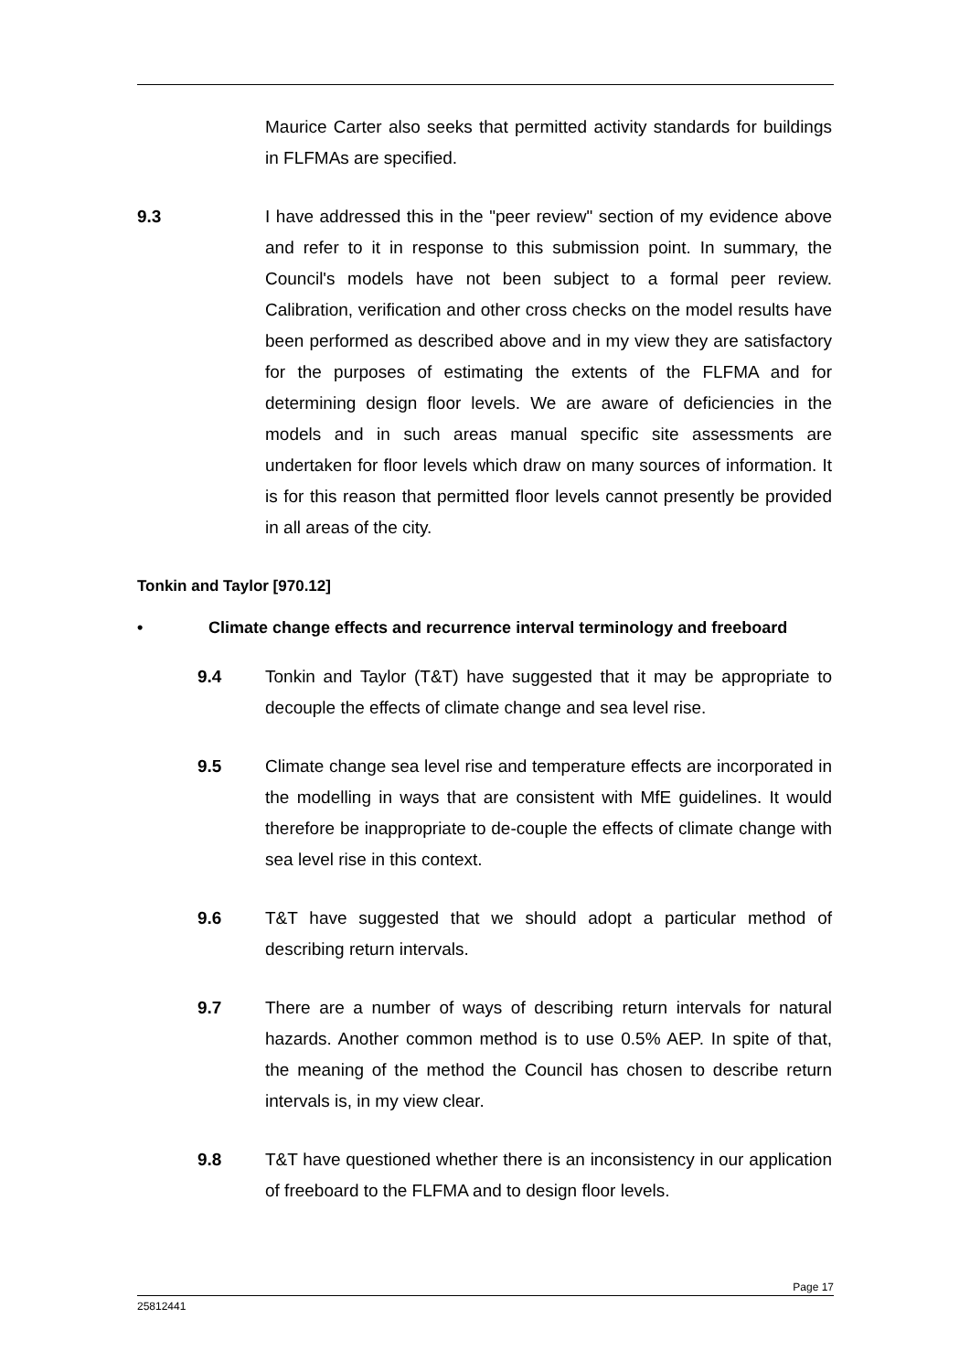Maurice Carter also seeks that permitted activity standards for buildings in FLFMAs are specified.
9.3 I have addressed this in the "peer review" section of my evidence above and refer to it in response to this submission point. In summary, the Council's models have not been subject to a formal peer review. Calibration, verification and other cross checks on the model results have been performed as described above and in my view they are satisfactory for the purposes of estimating the extents of the FLFMA and for determining design floor levels. We are aware of deficiencies in the models and in such areas manual specific site assessments are undertaken for floor levels which draw on many sources of information. It is for this reason that permitted floor levels cannot presently be provided in all areas of the city.
Tonkin and Taylor [970.12]
• Climate change effects and recurrence interval terminology and freeboard
9.4 Tonkin and Taylor (T&T) have suggested that it may be appropriate to decouple the effects of climate change and sea level rise.
9.5 Climate change sea level rise and temperature effects are incorporated in the modelling in ways that are consistent with MfE guidelines. It would therefore be inappropriate to de-couple the effects of climate change with sea level rise in this context.
9.6 T&T have suggested that we should adopt a particular method of describing return intervals.
9.7 There are a number of ways of describing return intervals for natural hazards. Another common method is to use 0.5% AEP. In spite of that, the meaning of the method the Council has chosen to describe return intervals is, in my view clear.
9.8 T&T have questioned whether there is an inconsistency in our application of freeboard to the FLFMA and to design floor levels.
Page 17
25812441